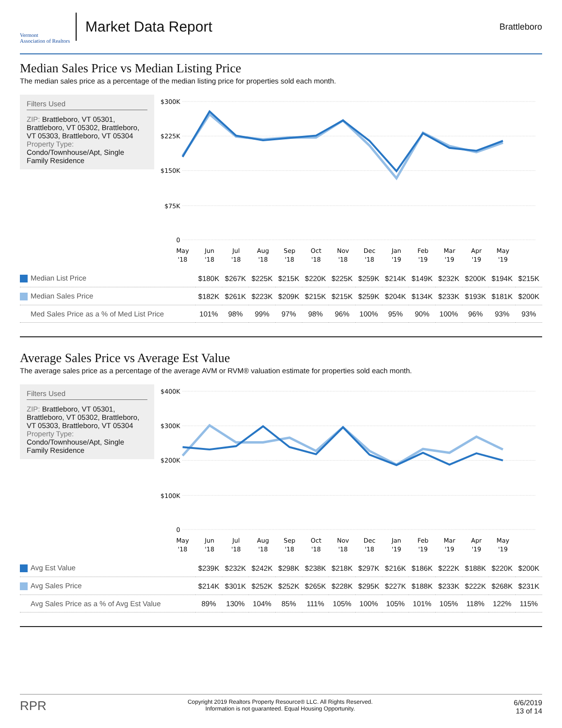Vermont
Association of Realtors
Market Data Report
Brattleboro
Median Sales Price vs Median Listing Price
The median sales price as a percentage of the median listing price for properties sold each month.
Filters Used
ZIP: Brattleboro, VT 05301, Brattleboro, VT 05302, Brattleboro, VT 05303, Brattleboro, VT 05304
Property Type:
Condo/Townhouse/Apt, Single Family Residence
$300K
$225K
$150K
$75K
0
May
Jun
Jul
Aug
Sep
Oct
Nov
Dec
Jan
Feb
Mar
Apr
May
'18
'18
'18
'18
'18
'18
'18
'18
'19
'19
'19
'19
'19
| Median List Price | $180K | $267K | $225K | $215K | $220K | $225K | $259K | $214K | $149K | $232K | $200K | $194K | $215K |
| Median Sales Price | $182K | $261K | $223K | $209K | $215K | $215K | $259K | $204K | $134K | $233K | $193K | $181K | $200K |
| Med Sales Price as a % of Med List Price | 101% | 98% | 99% | 97% | 98% | 96% | 100% | 95% | 90% | 100% | 96% | 93% | 93% |
Average Sales Price vs Average Est Value
The average sales price as a percentage of the average AVM or RVM® valuation estimate for properties sold each month.
Filters Used
ZIP: Brattleboro, VT 05301, Brattleboro, VT 05302, Brattleboro, VT 05303, Brattleboro, VT 05304
Property Type:
Condo/Townhouse/Apt, Single Family Residence
$400K
$300K
$200K
$100K
0
May
Jun
Jul
Aug
Sep
Oct
Nov
Dec
Jan
Feb
Mar
Apr
May
'18
'18
'18
'18
'18
'18
'18
'18
'19
'19
'19
'19
'19
| Avg Est Value | $239K | $232K | $242K | $298K | $238K | $218K | $297K | $216K | $186K | $222K | $188K | $220K | $200K |
| Avg Sales Price | $214K | $301K | $252K | $252K | $265K | $228K | $295K | $227K | $188K | $233K | $222K | $268K | $231K |
| Avg Sales Price as a % of Avg Est Value | 89% | 130% | 104% | 85% | 111% | 105% | 100% | 105% | 101% | 105% | 118% | 122% | 115% |
RPR
Copyright 2019 Realtors Property Resource® LLC. All Rights Reserved.
Information is not guaranteed. Equal Housing Opportunity.
6/6/2019
13 of 14